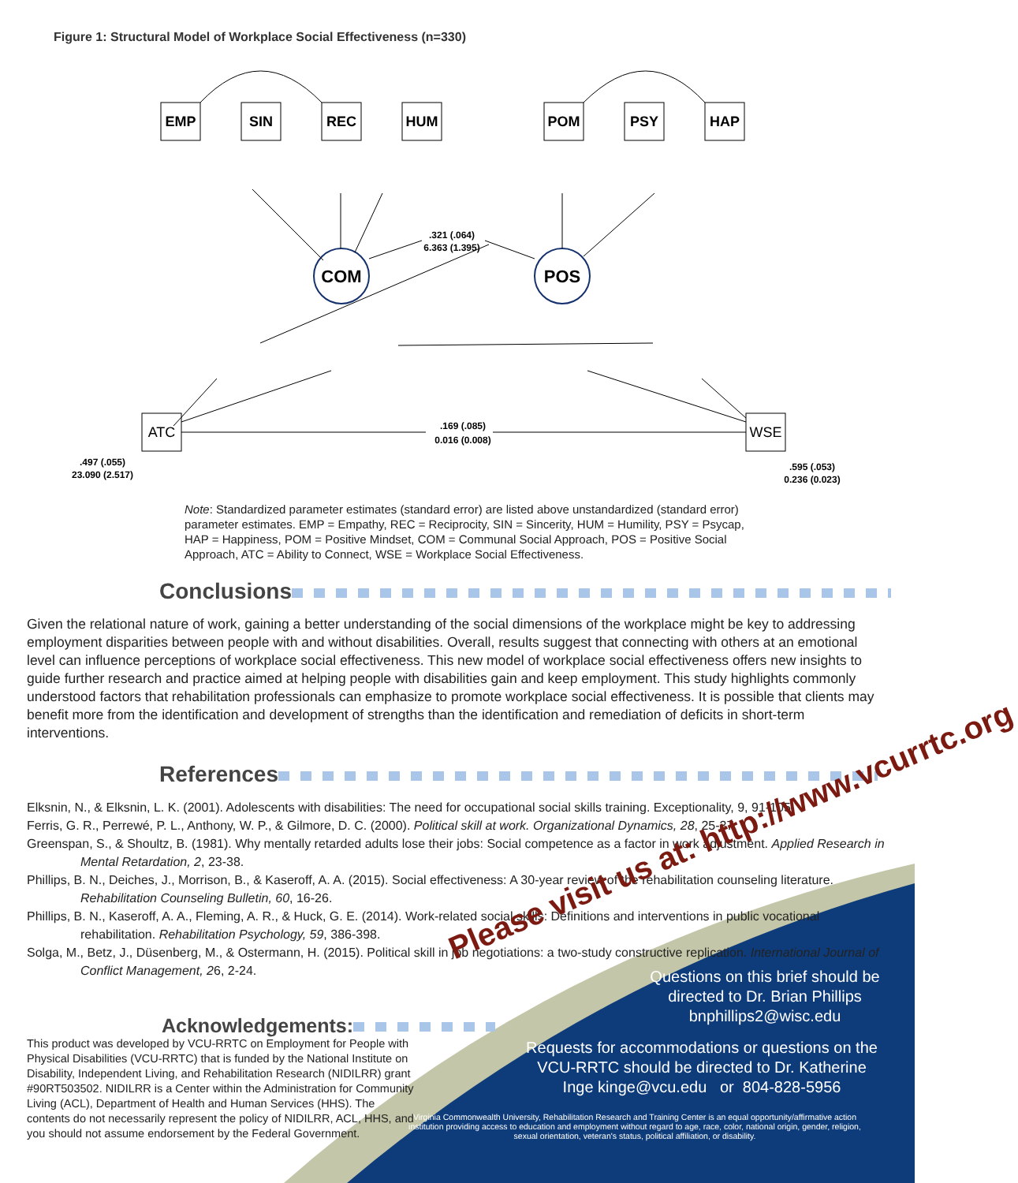Figure 1: Structural Model of Workplace Social Effectiveness (n=330)
EMP
SIN
REC
HUM
POM
PSY
HAP
COM
POS
ATC
WSE
.321 (.064)
6.363 (1.395)
.169 (.085)
0.016 (0.008)
.497 (.055)
23.090 (2.517)
.595 (.053)
0.236 (0.023)
Note: Standardized parameter estimates (standard error) are listed above unstandardized (standard error) parameter estimates. EMP = Empathy, REC = Reciprocity, SIN = Sincerity, HUM = Humility, PSY = Psycap, HAP = Happiness, POM = Positive Mindset, COM = Communal Social Approach, POS = Positive Social Approach, ATC = Ability to Connect, WSE = Workplace Social Effectiveness.
Conclusions
Given the relational nature of work, gaining a better understanding of the social dimensions of the workplace might be key to addressing employment disparities between people with and without disabilities. Overall, results suggest that connecting with others at an emotional level can influence perceptions of workplace social effectiveness. This new model of workplace social effectiveness offers new insights to guide further research and practice aimed at helping people with disabilities gain and keep employment. This study highlights commonly understood factors that rehabilitation professionals can emphasize to promote workplace social effectiveness. It is possible that clients may benefit more from the identification and development of strengths than the identification and remediation of deficits in short-term interventions.
References
Elksnin, N., & Elksnin, L. K. (2001). Adolescents with disabilities: The need for occupational social skills training. Exceptionality, 9, 91-105.
Ferris, G. R., Perrewé, P. L., Anthony, W. P., & Gilmore, D. C. (2000). Political skill at work. Organizational Dynamics, 28, 25-37.
Greenspan, S., & Shoultz, B. (1981). Why mentally retarded adults lose their jobs: Social competence as a factor in work adjustment. Applied Research in Mental Retardation, 2, 23-38.
Phillips, B. N., Deiches, J., Morrison, B., & Kaseroff, A. A. (2015). Social effectiveness: A 30-year review of the rehabilitation counseling literature. Rehabilitation Counseling Bulletin, 60, 16-26.
Phillips, B. N., Kaseroff, A. A., Fleming, A. R., & Huck, G. E. (2014). Work-related social skills: Definitions and interventions in public vocational rehabilitation. Rehabilitation Psychology, 59, 386-398.
Solga, M., Betz, J., Düsenberg, M., & Ostermann, H. (2015). Political skill in job negotiations: a two-study constructive replication. International Journal of Conflict Management, 26, 2-24.
Acknowledgements:
This product was developed by VCU-RRTC on Employment for People with Physical Disabilities (VCU-RRTC) that is funded by the National Institute on Disability, Independent Living, and Rehabilitation Research (NIDILRR) grant #90RT503502. NIDILRR is a Center within the Administration for Community Living (ACL), Department of Health and Human Services (HHS). The contents do not necessarily represent the policy of NIDILRR, ACL, HHS, and you should not assume endorsement by the Federal Government.
Please visit us at: http://www.vcurrtc.org
Questions on this brief should be directed to Dr. Brian Phillips bnphillips2@wisc.edu
Requests for accommodations or questions on the VCU-RRTC should be directed to Dr. Katherine Inge kinge@vcu.edu or 804-828-5956
Virginia Commonwealth University, Rehabilitation Research and Training Center is an equal opportunity/affirmative action institution providing access to education and employment without regard to age, race, color, national origin, gender, religion, sexual orientation, veteran's status, political affiliation, or disability.